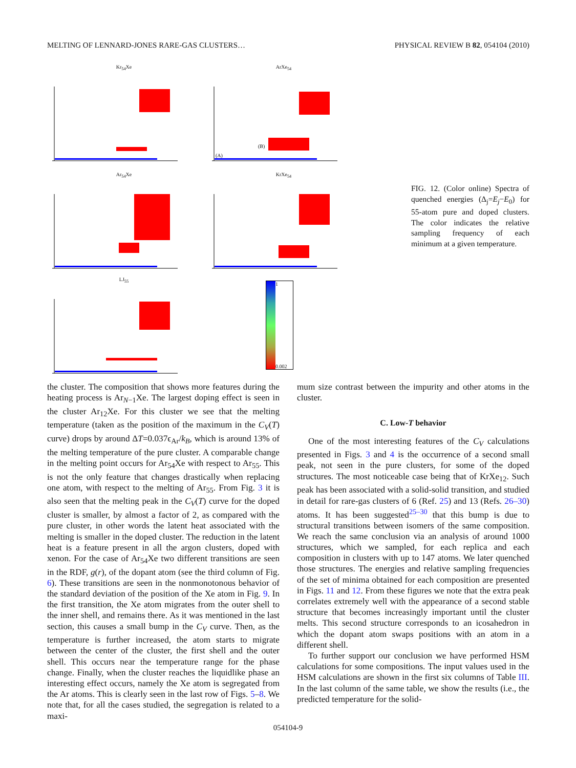MELTING OF LENNARD-JONES RARE-GAS CLUSTERS… PHYSICAL REVIEW B 82, 054104 (2010)
Kr<sub>54</sub>Xe
ArXe<sub>54</sub>
(A)
(B)
Ar<sub>54</sub>Xe KrXe<sub>54</sub>
LJ<sub>55</sub>
1
0.002
FIG. 12. (Color online) Spectra of quenched energies (Δ<sub>j</sub>=E<sub>j</sub>−E<sub>0</sub>) for 55-atom pure and doped clusters. The color indicates the relative sampling frequency of each minimum at a given temperature.
the cluster. The composition that shows more features during the heating process is Ar<sub>N−1</sub>Xe. The largest doping effect is seen in the cluster Ar<sub>12</sub>Xe. For this cluster we see that the melting temperature (taken as the position of the maximum in the C<sub>V</sub>(T) curve) drops by around ΔT=0.037ϵ<sub>Ar</sub>/k<sub>B</sub>, which is around 13% of the melting temperature of the pure cluster. A comparable change in the melting point occurs for Ar<sub>54</sub>Xe with respect to Ar<sub>55</sub>. This is not the only feature that changes drastically when replacing one atom, with respect to the melting of Ar<sub>55</sub>. From Fig. 3 it is also seen that the melting peak in the C<sub>V</sub>(T) curve for the doped cluster is smaller, by almost a factor of 2, as compared with the pure cluster, in other words the latent heat associated with the melting is smaller in the doped cluster. The reduction in the latent heat is a feature present in all the argon clusters, doped with xenon. For the case of Ar<sub>54</sub>Xe two different transitions are seen in the RDF, g(r), of the dopant atom (see the third column of Fig. 6). These transitions are seen in the nonmonotonous behavior of the standard deviation of the position of the Xe atom in Fig. 9. In the first transition, the Xe atom migrates from the outer shell to the inner shell, and remains there. As it was mentioned in the last section, this causes a small bump in the C<sub>V</sub> curve. Then, as the temperature is further increased, the atom starts to migrate between the center of the cluster, the first shell and the outer shell. This occurs near the temperature range for the phase change. Finally, when the cluster reaches the liquidlike phase an interesting effect occurs, namely the Xe atom is segregated from the Ar atoms. This is clearly seen in the last row of Figs. 5–8. We note that, for all the cases studied, the segregation is related to a maxi-
mum size contrast between the impurity and other atoms in the cluster.
C. Low-T behavior
One of the most interesting features of the C<sub>V</sub> calculations presented in Figs. 3 and 4 is the occurrence of a second small peak, not seen in the pure clusters, for some of the doped structures. The most noticeable case being that of KrXe<sub>12</sub>. Such peak has been associated with a solid-solid transition, and studied in detail for rare-gas clusters of 6 (Ref. 25) and 13 (Refs. 26–30) atoms. It has been suggested<sup>25–30</sup> that this bump is due to structural transitions between isomers of the same composition. We reach the same conclusion via an analysis of around 1000 structures, which we sampled, for each replica and each composition in clusters with up to 147 atoms. We later quenched those structures. The energies and relative sampling frequencies of the set of minima obtained for each composition are presented in Figs. 11 and 12. From these figures we note that the extra peak correlates extremely well with the appearance of a second stable structure that becomes increasingly important until the cluster melts. This second structure corresponds to an icosahedron in which the dopant atom swaps positions with an atom in a different shell.
To further support our conclusion we have performed HSM calculations for some compositions. The input values used in the HSM calculations are shown in the first six columns of Table III. In the last column of the same table, we show the results (i.e., the predicted temperature for the solid-
054104-9